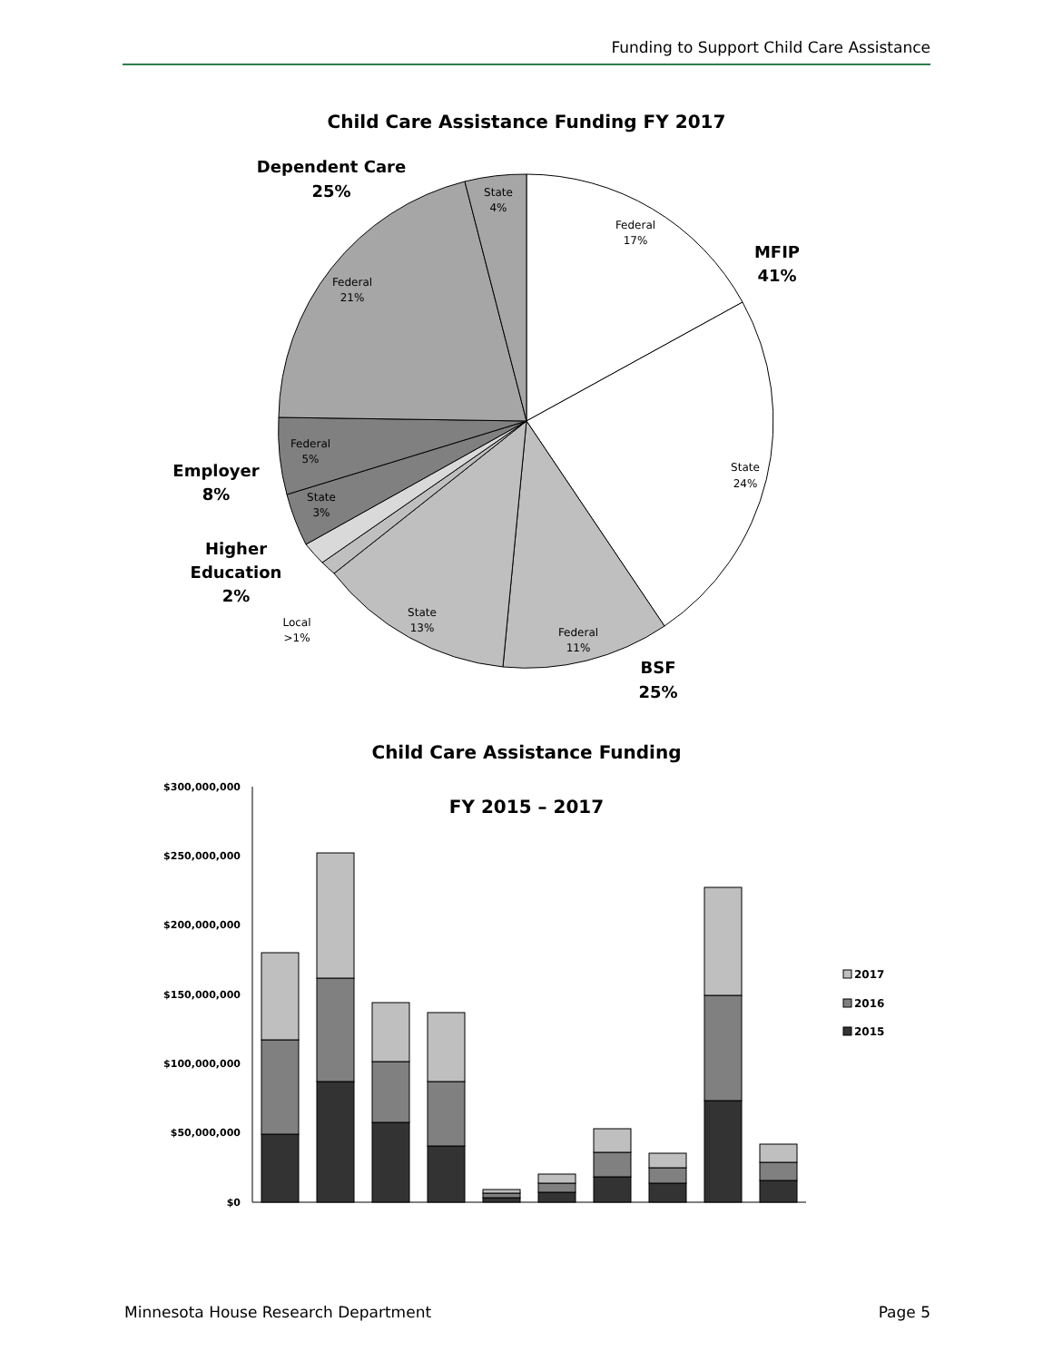Funding to Support Child Care Assistance
Child Care Assistance Funding FY 2017
State
4%
Federal
17%
Federal
21%
Federal
5%
State
3%
State
24%
State
13%
Federal
11%
Local
>1%
Dependent Care
25%
MFIP
41%
Employer
8%
Higher
Education
2%
BSF
25%
Child Care Assistance Funding
FY 2015 – 2017
$300,000,000
$250,000,000
$200,000,000
$150,000,000
$100,000,000
$50,000,000
$0
2017
2016
2015
Minnesota House Research Department Page 5